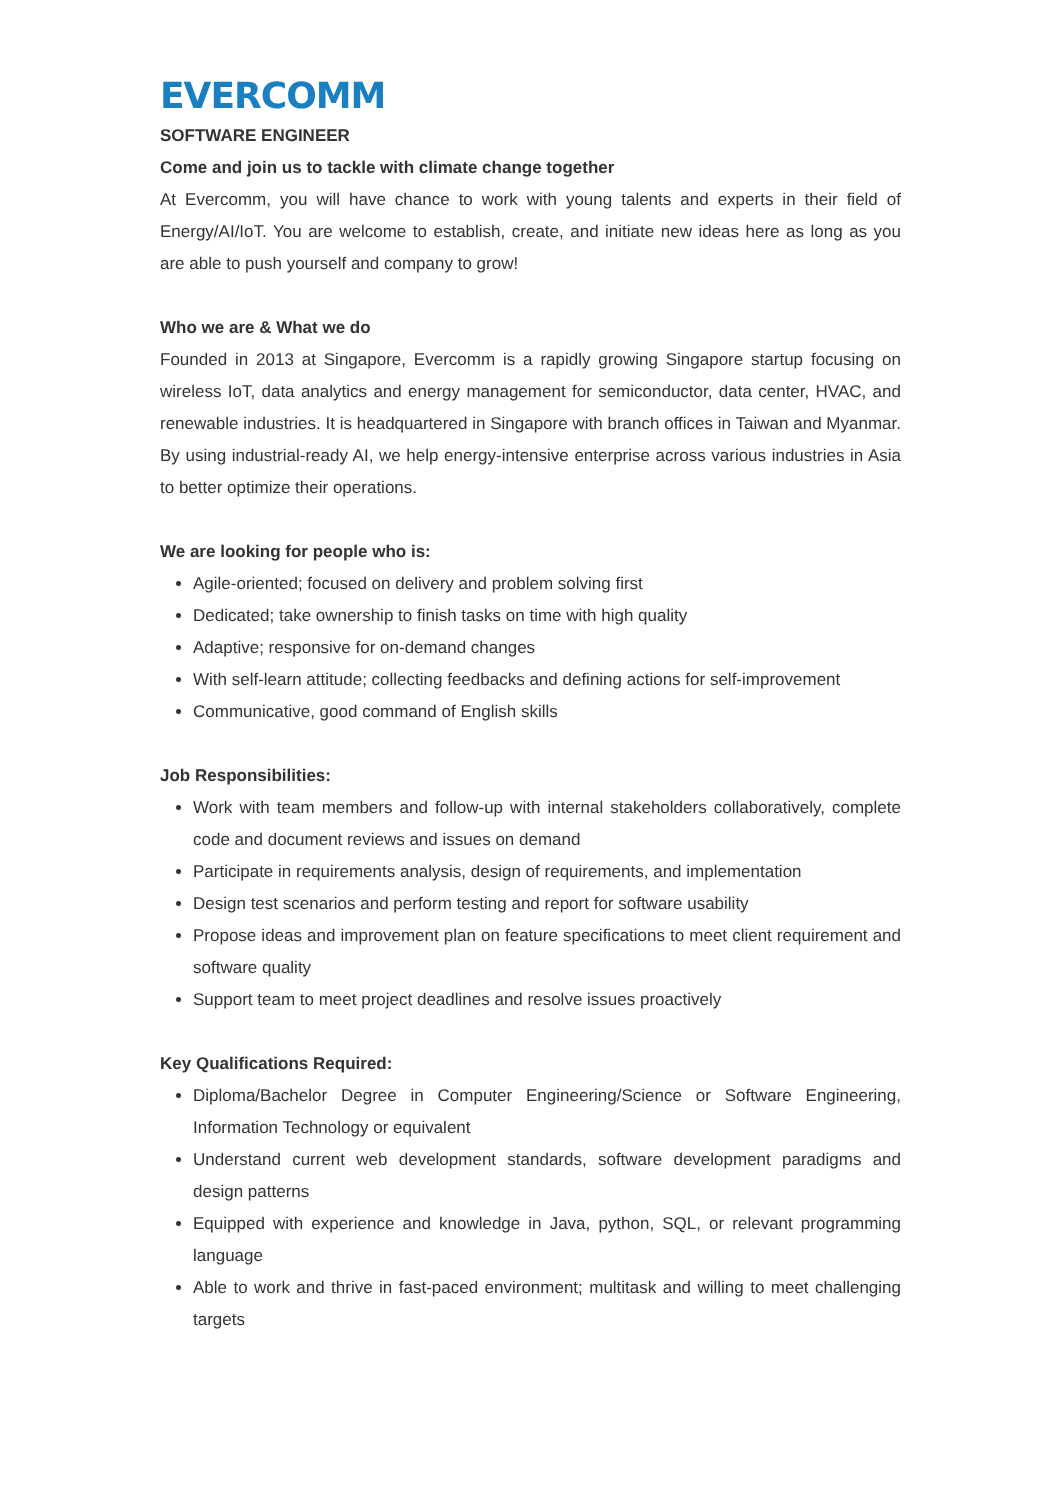EVERCOMM
SOFTWARE ENGINEER
Come and join us to tackle with climate change together
At Evercomm, you will have chance to work with young talents and experts in their field of Energy/AI/IoT. You are welcome to establish, create, and initiate new ideas here as long as you are able to push yourself and company to grow!
Who we are & What we do
Founded in 2013 at Singapore, Evercomm is a rapidly growing Singapore startup focusing on wireless IoT, data analytics and energy management for semiconductor, data center, HVAC, and renewable industries. It is headquartered in Singapore with branch offices in Taiwan and Myanmar. By using industrial-ready AI, we help energy-intensive enterprise across various industries in Asia to better optimize their operations.
We are looking for people who is:
Agile-oriented; focused on delivery and problem solving first
Dedicated; take ownership to finish tasks on time with high quality
Adaptive; responsive for on-demand changes
With self-learn attitude; collecting feedbacks and defining actions for self-improvement
Communicative, good command of English skills
Job Responsibilities:
Work with team members and follow-up with internal stakeholders collaboratively, complete code and document reviews and issues on demand
Participate in requirements analysis, design of requirements, and implementation
Design test scenarios and perform testing and report for software usability
Propose ideas and improvement plan on feature specifications to meet client requirement and software quality
Support team to meet project deadlines and resolve issues proactively
Key Qualifications Required:
Diploma/Bachelor Degree in Computer Engineering/Science or Software Engineering, Information Technology or equivalent
Understand current web development standards, software development paradigms and design patterns
Equipped with experience and knowledge in Java, python, SQL, or relevant programming language
Able to work and thrive in fast-paced environment; multitask and willing to meet challenging targets